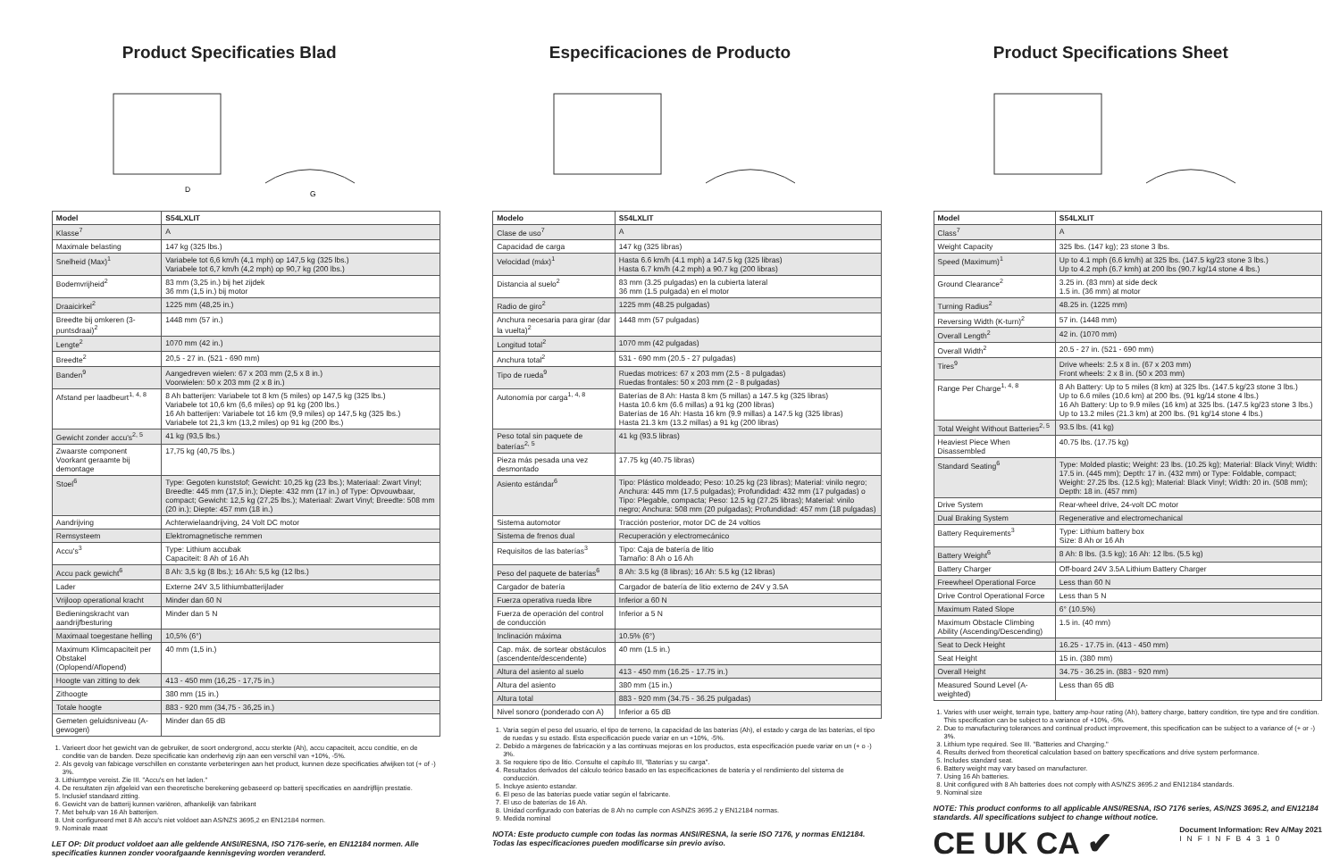Product Specificaties Blad
D
G
| Model | S54LXLIT |
| --- | --- |
| Klasse<sup>7</sup> | A |
| Maximale belasting | 147 kg (325 lbs.) |
| Snelheid (Max)<sup>1</sup> | Variabele tot 6,6 km/h (4,1 mph) op 147,5 kg (325 lbs.) Variabele tot 6,7 km/h (4,2 mph) op 90,7 kg (200 lbs.) |
| Bodemvrijheid<sup>2</sup> | 83 mm (3,25 in.) bij het zijdek 36 mm (1,5 in.) bij motor |
| Draaicirkel<sup>2</sup> | 1225 mm (48,25 in.) |
| Breedte bij omkeren (3-puntsdraai)<sup>2</sup> | 1448 mm (57 in.) |
| Lengte<sup>2</sup> | 1070 mm (42 in.) |
| Breedte<sup>2</sup> | 20,5 - 27 in. (521 - 690 mm) |
| Banden<sup>9</sup> | Aangedreven wielen: 67 x 203 mm (2,5 x 8 in.) Voorwielen: 50 x 203 mm (2 x 8 in.) |
| Afstand per laadbeurt<sup>1, 4, 8</sup> | 8 Ah batterijen: Variabele tot 8 km (5 miles) op 147,5 kg (325 lbs.) Variabele tot 10,6 km (6,6 miles) op 91 kg (200 lbs.) 16 Ah batterijen: Variabele tot 16 km (9,9 miles) op 147,5 kg (325 lbs.) Variabele tot 21,3 km (13,2 miles) op 91 kg (200 lbs.) |
| Gewicht zonder accu's<sup>2, 5</sup> | 41 kg (93,5 lbs.) |
| Zwaarste component Voorkant geraamte bij demontage | 17,75 kg (40,75 lbs.) |
| Stoel<sup>6</sup> | Type: Gegoten kunststof; Gewicht: 10,25 kg (23 lbs.); Materiaal: Zwart Vinyl; Breedte: 445 mm (17,5 in.); Diepte: 432 mm (17 in.) of Type: Opvouwbaar, compact; Gewicht: 12,5 kg (27,25 lbs.); Materiaal: Zwart Vinyl; Breedte: 508 mm (20 in.); Diepte: 457 mm (18 in.) |
| Aandrijving | Achterwielaandrijving, 24 Volt DC motor |
| Remsysteem | Elektromagnetische remmen |
| Accu's<sup>3</sup> | Type: Lithium accubak Capaciteit: 8 Ah of 16 Ah |
| Accu pack gewicht<sup>6</sup> | 8 Ah: 3,5 kg (8 lbs.); 16 Ah: 5,5 kg (12 lbs.) |
| Lader | Externe 24V 3,5 lithiumbatterijlader |
| Vrijloop operational kracht | Minder dan 60 N |
| Bedieningskracht van aandrijfbesturing | Minder dan 5 N |
| Maximaal toegestane helling | 10,5% (6°) |
| Maximum Klimcapaciteit per Obstakel (Oplopend/Aflopend) | 40 mm (1,5 in.) |
| Hoogte van zitting to dek | 413 - 450 mm (16,25 - 17,75 in.) |
| Zithoogte | 380 mm (15 in.) |
| Totale hoogte | 883 - 920 mm (34,75 - 36,25 in.) |
| Gemeten geluidsniveau (A-gewogen) | Minder dan 65 dB |
1. Varieert door het gewicht van de gebruiker, de soort ondergrond, accu sterkte (Ah), accu capaciteit, accu conditie, en de conditie van de banden. Deze specificatie kan onderhevig zijn aan een verschil van +10%, -5%.
2. Als gevolg van fabicage verschillen en constante verbeteringen aan het product, kunnen deze specificaties afwijken tot (+ of -) 3%.
3. Lithiumtype vereist. Zie III. "Accu's en het laden."
4. De resultaten zijn afgeleid van een theoretische berekening gebaseerd op batterij specificaties en aandrijflijn prestatie.
5. Inclusief standaard zitting.
6. Gewicht van de batterij kunnen variëren, afhankelijk van fabrikant
7. Met behulp van 16 Ah batterijen.
8. Unit configureerd met 8 Ah accu's niet voldoet aan AS/NZS 3695,2 en EN12184 normen.
9. Nominale maat
LET OP: Dit product voldoet aan alle geldende ANSI/RESNA, ISO 7176-serie, en EN12184 normen. Alle specificaties kunnen zonder voorafgaande kennisgeving worden veranderd.
Especificaciones de Producto
| Modelo | S54LXLIT |
| --- | --- |
| Clase de uso<sup>7</sup> | A |
| Capacidad de carga | 147 kg (325 libras) |
| Velocidad (máx)<sup>1</sup> | Hasta 6.6 km/h (4.1 mph) a 147.5 kg (325 libras) Hasta 6.7 km/h (4.2 mph) a 90.7 kg (200 libras) |
| Distancia al suelo<sup>2</sup> | 83 mm (3.25 pulgadas) en la cubierta lateral 36 mm (1.5 pulgada) en el motor |
| Radio de giro<sup>2</sup> | 1225 mm (48.25 pulgadas) |
| Anchura necesaria para girar (dar la vuelta)<sup>2</sup> | 1448 mm (57 pulgadas) |
| Longitud total<sup>2</sup> | 1070 mm (42 pulgadas) |
| Anchura total<sup>2</sup> | 531 - 690 mm (20.5 - 27 pulgadas) |
| Tipo de rueda<sup>9</sup> | Ruedas motrices: 67 x 203 mm (2.5 - 8 pulgadas) Ruedas frontales: 50 x 203 mm (2 - 8 pulgadas) |
| Autonomía por carga<sup>1, 4, 8</sup> | Baterías de 8 Ah: Hasta 8 km (5 millas) a 147.5 kg (325 libras) Hasta 10.6 km (6.6 millas) a 91 kg (200 libras) Baterías de 16 Ah: Hasta 16 km (9.9 millas) a 147.5 kg (325 libras) Hasta 21.3 km (13.2 millas) a 91 kg (200 libras) |
| Peso total sin paquete de baterías<sup>2, 5</sup> | 41 kg (93.5 libras) |
| Pieza más pesada una vez desmontado | 17.75 kg (40.75 libras) |
| Asiento estándar<sup>6</sup> | Tipo: Plástico moldeado; Peso: 10.25 kg (23 libras); Material: vinilo negro; Anchura: 445 mm (17.5 pulgadas); Profundidad: 432 mm (17 pulgadas) o Tipo: Plegable, compacta; Peso: 12.5 kg (27.25 libras); Material: vinilo negro; Anchura: 508 mm (20 pulgadas); Profundidad: 457 mm (18 pulgadas) |
| Sistema automotor | Tracción posterior, motor DC de 24 voltios |
| Sistema de frenos dual | Recuperación y electromecánico |
| Requisitos de las baterías<sup>3</sup> | Tipo: Caja de batería de litio Tamaño: 8 Ah o 16 Ah |
| Peso del paquete de baterías<sup>6</sup> | 8 Ah: 3.5 kg (8 libras); 16 Ah: 5.5 kg (12 libras) |
| Cargador de batería | Cargador de batería de litio externo de 24V y 3.5A |
| Fuerza operativa rueda libre | Inferior a 60 N |
| Fuerza de operación del control de conducción | Inferior a 5 N |
| Inclinación máxima | 10.5% (6°) |
| Cap. máx. de sortear obstáculos (ascendente/descendente) | 40 mm (1.5 in.) |
| Altura del asiento al suelo | 413 - 450 mm (16.25 - 17.75 in.) |
| Altura del asiento | 380 mm (15 in.) |
| Altura total | 883 - 920 mm (34.75 - 36.25 pulgadas) |
| Nivel sonoro (ponderado con A) | Inferior a 65 dB |
1. Varía según el peso del usuario, el tipo de terreno, la capacidad de las baterías (Ah), el estado y carga de las baterías, el tipo de ruedas y su estado. Esta especificación puede variar en un +10%, -5%.
2. Debido a márgenes de fabricación y a las continuas mejoras en los productos, esta especificación puede variar en un (+ o -) 3%.
3. Se requiere tipo de litio. Consulte el capítulo III, "Baterías y su carga".
4. Resultados derivados del cálculo teórico basado en las especificaciones de batería y el rendimiento del sistema de conducción.
5. Incluye asiento estandar.
6. El peso de las baterías puede vatiar según el fabricante.
7. El uso de baterías de 16 Ah.
8. Unidad configurado con baterías de 8 Ah no cumple con AS/NZS 3695.2 y EN12184 normas.
9. Medida nominal
NOTA: Este producto cumple con todas las normas ANSI/RESNA, la serie ISO 7176, y normas EN12184. Todas las especificaciones pueden modificarse sin previo aviso.
Product Specifications Sheet
| Model | S54LXLIT |
| --- | --- |
| Class<sup>7</sup> | A |
| Weight Capacity | 325 lbs. (147 kg); 23 stone 3 lbs. |
| Speed (Maximum)<sup>1</sup> | Up to 4.1 mph (6.6 km/h) at 325 lbs. (147.5 kg/23 stone 3 lbs.) Up to 4.2 mph (6.7 kmh) at 200 lbs (90.7 kg/14 stone 4 lbs.) |
| Ground Clearance<sup>2</sup> | 3.25 in. (83 mm) at side deck 1.5 in. (36 mm) at motor |
| Turning Radius<sup>2</sup> | 48.25 in. (1225 mm) |
| Reversing Width (K-turn)<sup>2</sup> | 57 in. (1448 mm) |
| Overall Length<sup>2</sup> | 42 in. (1070 mm) |
| Overall Width<sup>2</sup> | 20.5 - 27 in. (521 - 690 mm) |
| Tires<sup>9</sup> | Drive wheels: 2.5 x 8 in. (67 x 203 mm) Front wheels: 2 x 8 in. (50 x 203 mm) |
| Range Per Charge<sup>1, 4, 8</sup> | 8 Ah Battery: Up to 5 miles (8 km) at 325 lbs. (147.5 kg/23 stone 3 lbs.) Up to 6.6 miles (10.6 km) at 200 lbs. (91 kg/14 stone 4 lbs.) 16 Ah Battery: Up to 9.9 miles (16 km) at 325 lbs. (147.5 kg/23 stone 3 lbs.) Up to 13.2 miles (21.3 km) at 200 lbs. (91 kg/14 stone 4 lbs.) |
| Total Weight Without Batteries<sup>2, 5</sup> | 93.5 lbs. (41 kg) |
| Heaviest Piece When Disassembled | 40.75 lbs. (17.75 kg) |
| Standard Seating<sup>6</sup> | Type: Molded plastic; Weight: 23 lbs. (10.25 kg); Material: Black Vinyl; Width: 17.5 in. (445 mm); Depth: 17 in. (432 mm) or Type: Foldable, compact; Weight: 27.25 lbs. (12.5 kg); Material: Black Vinyl; Width: 20 in. (508 mm); Depth: 18 in. (457 mm) |
| Drive System | Rear-wheel drive, 24-volt DC motor |
| Dual Braking System | Regenerative and electromechanical |
| Battery Requirements<sup>3</sup> | Type: Lithium battery box Size: 8 Ah or 16 Ah |
| Battery Weight<sup>6</sup> | 8 Ah: 8 lbs. (3.5 kg); 16 Ah: 12 lbs. (5.5 kg) |
| Battery Charger | Off-board 24V 3.5A Lithium Battery Charger |
| Freewheel Operational Force | Less than 60 N |
| Drive Control Operational Force | Less than 5 N |
| Maximum Rated Slope | 6° (10.5%) |
| Maximum Obstacle Climbing Ability (Ascending/Descending) | 1.5 in. (40 mm) |
| Seat to Deck Height | 16.25 - 17.75 in. (413 - 450 mm) |
| Seat Height | 15 in. (380 mm) |
| Overall Height | 34.75 - 36.25 in. (883 - 920 mm) |
| Measured Sound Level (A-weighted) | Less than 65 dB |
1. Varies with user weight, terrain type, battery amp-hour rating (Ah), battery charge, battery condition, tire type and tire condition. This specification can be subject to a variance of +10%, -5%.
2. Due to manufacturing tolerances and continual product improvement, this specification can be subject to a variance of (+ or -) 3%.
3. Lithium type required. See III. "Batteries and Charging."
4. Results derived from theoretical calculation based on battery specifications and drive system performance.
5. Includes standard seat.
6. Battery weight may vary based on manufacturer.
7. Using 16 Ah batteries.
8. Unit configured with 8 Ah batteries does not comply with AS/NZS 3695.2 and EN12184 standards.
9. Nominal size
NOTE: This product conforms to all applicable ANSI/RESNA, ISO 7176 series, AS/NZS 3695.2, and EN12184 standards. All specifications subject to change without notice.
CE UK CA ✔ Document Information: Rev A/May 2021
INFINFB4310